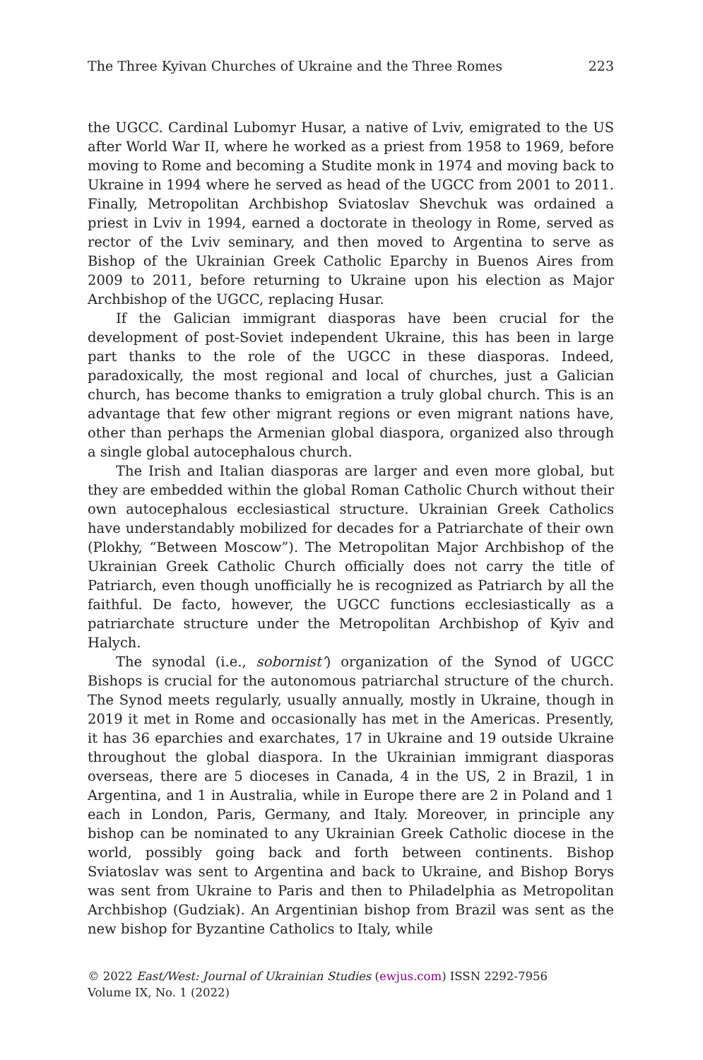The Three Kyivan Churches of Ukraine and the Three Romes 223
the UGCC. Cardinal Lubomyr Husar, a native of Lviv, emigrated to the US after World War II, where he worked as a priest from 1958 to 1969, before moving to Rome and becoming a Studite monk in 1974 and moving back to Ukraine in 1994 where he served as head of the UGCC from 2001 to 2011. Finally, Metropolitan Archbishop Sviatoslav Shevchuk was ordained a priest in Lviv in 1994, earned a doctorate in theology in Rome, served as rector of the Lviv seminary, and then moved to Argentina to serve as Bishop of the Ukrainian Greek Catholic Eparchy in Buenos Aires from 2009 to 2011, before returning to Ukraine upon his election as Major Archbishop of the UGCC, replacing Husar.
If the Galician immigrant diasporas have been crucial for the development of post-Soviet independent Ukraine, this has been in large part thanks to the role of the UGCC in these diasporas. Indeed, paradoxically, the most regional and local of churches, just a Galician church, has become thanks to emigration a truly global church. This is an advantage that few other migrant regions or even migrant nations have, other than perhaps the Armenian global diaspora, organized also through a single global autocephalous church.
The Irish and Italian diasporas are larger and even more global, but they are embedded within the global Roman Catholic Church without their own autocephalous ecclesiastical structure. Ukrainian Greek Catholics have understandably mobilized for decades for a Patriarchate of their own (Plokhy, “Between Moscow”). The Metropolitan Major Archbishop of the Ukrainian Greek Catholic Church officially does not carry the title of Patriarch, even though unofficially he is recognized as Patriarch by all the faithful. De facto, however, the UGCC functions ecclesiastically as a patriarchate structure under the Metropolitan Archbishop of Kyiv and Halych.
The synodal (i.e., sobornist’) organization of the Synod of UGCC Bishops is crucial for the autonomous patriarchal structure of the church. The Synod meets regularly, usually annually, mostly in Ukraine, though in 2019 it met in Rome and occasionally has met in the Americas. Presently, it has 36 eparchies and exarchates, 17 in Ukraine and 19 outside Ukraine throughout the global diaspora. In the Ukrainian immigrant diasporas overseas, there are 5 dioceses in Canada, 4 in the US, 2 in Brazil, 1 in Argentina, and 1 in Australia, while in Europe there are 2 in Poland and 1 each in London, Paris, Germany, and Italy. Moreover, in principle any bishop can be nominated to any Ukrainian Greek Catholic diocese in the world, possibly going back and forth between continents. Bishop Sviatoslav was sent to Argentina and back to Ukraine, and Bishop Borys was sent from Ukraine to Paris and then to Philadelphia as Metropolitan Archbishop (Gudziak). An Argentinian bishop from Brazil was sent as the new bishop for Byzantine Catholics to Italy, while
© 2022 East/West: Journal of Ukrainian Studies (ewjus.com) ISSN 2292-7956
Volume IX, No. 1 (2022)